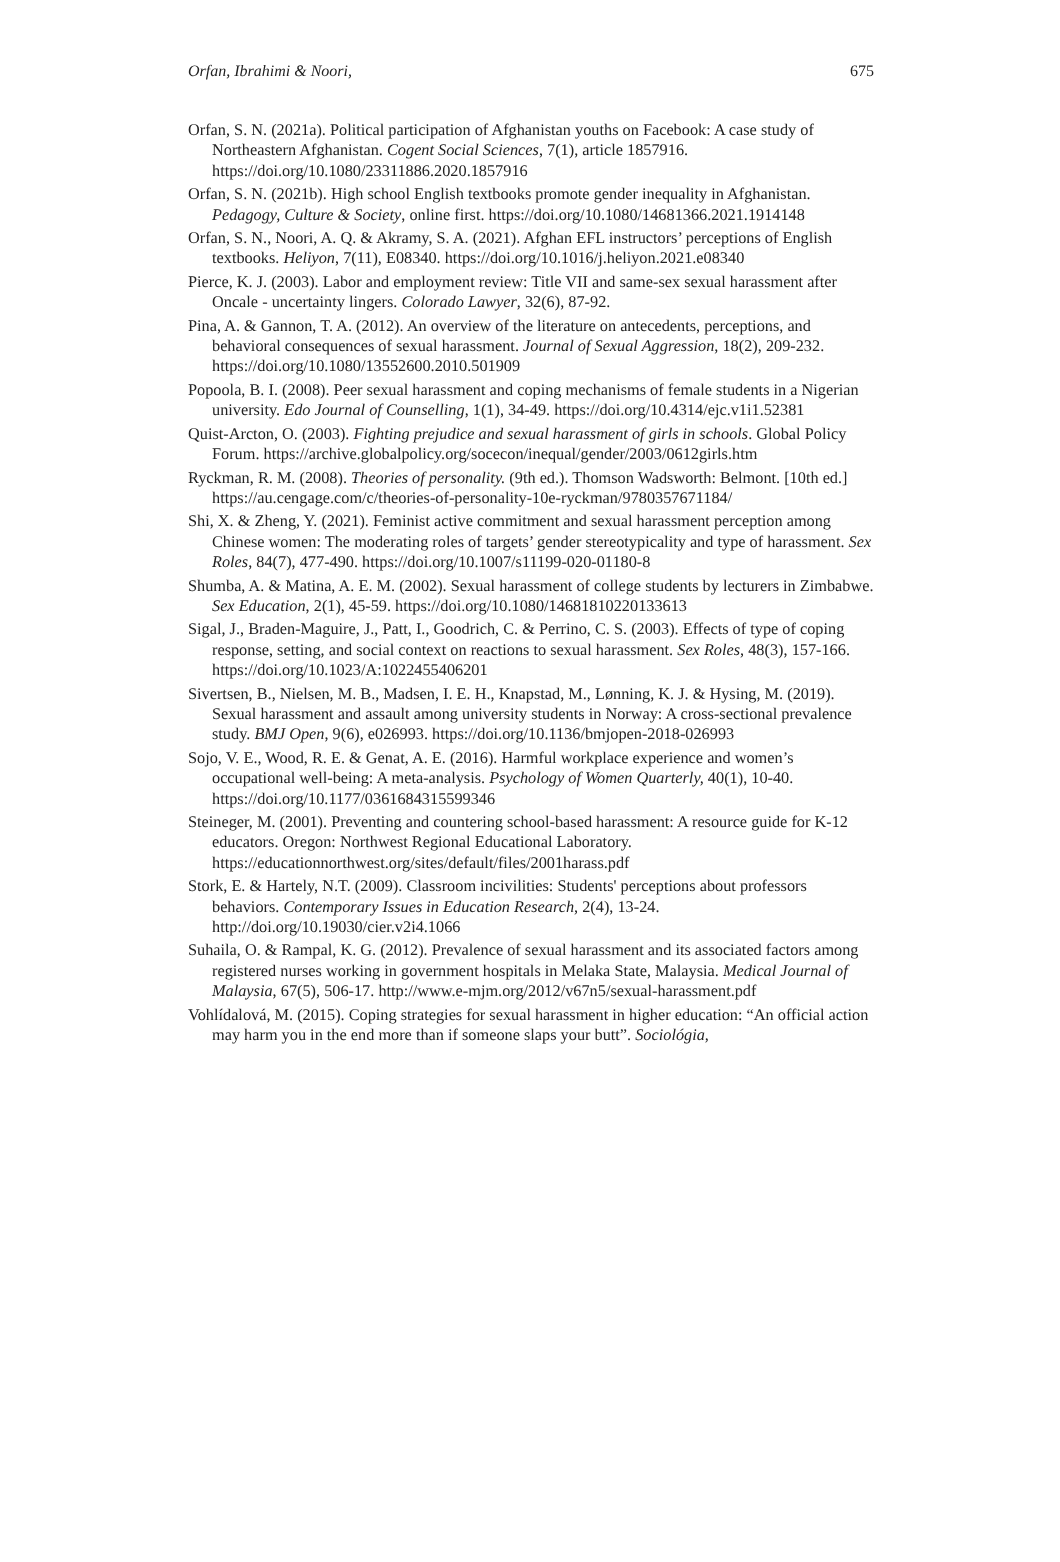Orfan, Ibrahimi & Noori, 675
Orfan, S. N. (2021a). Political participation of Afghanistan youths on Facebook: A case study of Northeastern Afghanistan. Cogent Social Sciences, 7(1), article 1857916. https://doi.org/10.1080/23311886.2020.1857916
Orfan, S. N. (2021b). High school English textbooks promote gender inequality in Afghanistan. Pedagogy, Culture & Society, online first. https://doi.org/10.1080/14681366.2021.1914148
Orfan, S. N., Noori, A. Q. & Akramy, S. A. (2021). Afghan EFL instructors’ perceptions of English textbooks. Heliyon, 7(11), E08340. https://doi.org/10.1016/j.heliyon.2021.e08340
Pierce, K. J. (2003). Labor and employment review: Title VII and same-sex sexual harassment after Oncale - uncertainty lingers. Colorado Lawyer, 32(6), 87-92.
Pina, A. & Gannon, T. A. (2012). An overview of the literature on antecedents, perceptions, and behavioral consequences of sexual harassment. Journal of Sexual Aggression, 18(2), 209-232. https://doi.org/10.1080/13552600.2010.501909
Popoola, B. I. (2008). Peer sexual harassment and coping mechanisms of female students in a Nigerian university. Edo Journal of Counselling, 1(1), 34-49. https://doi.org/10.4314/ejc.v1i1.52381
Quist-Arcton, O. (2003). Fighting prejudice and sexual harassment of girls in schools. Global Policy Forum. https://archive.globalpolicy.org/socecon/inequal/gender/2003/0612girls.htm
Ryckman, R. M. (2008). Theories of personality. (9th ed.). Thomson Wadsworth: Belmont. [10th ed.] https://au.cengage.com/c/theories-of-personality-10e-ryckman/9780357671184/
Shi, X. & Zheng, Y. (2021). Feminist active commitment and sexual harassment perception among Chinese women: The moderating roles of targets’ gender stereotypicality and type of harassment. Sex Roles, 84(7), 477-490. https://doi.org/10.1007/s11199-020-01180-8
Shumba, A. & Matina, A. E. M. (2002). Sexual harassment of college students by lecturers in Zimbabwe. Sex Education, 2(1), 45-59. https://doi.org/10.1080/14681810220133613
Sigal, J., Braden-Maguire, J., Patt, I., Goodrich, C. & Perrino, C. S. (2003). Effects of type of coping response, setting, and social context on reactions to sexual harassment. Sex Roles, 48(3), 157-166. https://doi.org/10.1023/A:1022455406201
Sivertsen, B., Nielsen, M. B., Madsen, I. E. H., Knapstad, M., Lønning, K. J. & Hysing, M. (2019). Sexual harassment and assault among university students in Norway: A cross-sectional prevalence study. BMJ Open, 9(6), e026993. https://doi.org/10.1136/bmjopen-2018-026993
Sojo, V. E., Wood, R. E. & Genat, A. E. (2016). Harmful workplace experience and women’s occupational well-being: A meta-analysis. Psychology of Women Quarterly, 40(1), 10-40. https://doi.org/10.1177/0361684315599346
Steineger, M. (2001). Preventing and countering school-based harassment: A resource guide for K-12 educators. Oregon: Northwest Regional Educational Laboratory. https://educationnorthwest.org/sites/default/files/2001harass.pdf
Stork, E. & Hartely, N.T. (2009). Classroom incivilities: Students' perceptions about professors behaviors. Contemporary Issues in Education Research, 2(4), 13-24. http://doi.org/10.19030/cier.v2i4.1066
Suhaila, O. & Rampal, K. G. (2012). Prevalence of sexual harassment and its associated factors among registered nurses working in government hospitals in Melaka State, Malaysia. Medical Journal of Malaysia, 67(5), 506-17. http://www.e-mjm.org/2012/v67n5/sexual-harassment.pdf
Vohlídalová, M. (2015). Coping strategies for sexual harassment in higher education: “An official action may harm you in the end more than if someone slaps your butt”. Sociológia,